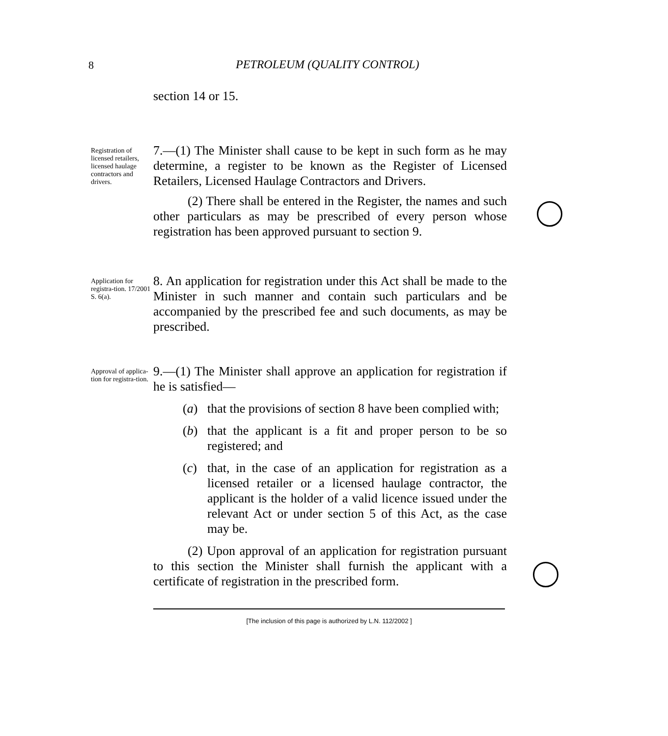8 PETROLEUM (QUALITY CONTROL)
section 14 or 15.
Registration of licensed retailers, licensed haulage contractors and drivers.
7.—(1) The Minister shall cause to be kept in such form as he may determine, a register to be known as the Register of Licensed Retailers, Licensed Haulage Contractors and Drivers.
(2) There shall be entered in the Register, the names and such other particulars as may be prescribed of every person whose registration has been approved pursuant to section 9.
Application for registra-tion. 17/2001 S. 6(a).
8. An application for registration under this Act shall be made to the Minister in such manner and contain such particulars and be accompanied by the prescribed fee and such documents, as may be prescribed.
Approval of applica-tion for registra-tion.
9.—(1) The Minister shall approve an application for registration if he is satisfied—
(a) that the provisions of section 8 have been complied with;
(b) that the applicant is a fit and proper person to be so registered; and
(c) that, in the case of an application for registration as a licensed retailer or a licensed haulage contractor, the applicant is the holder of a valid licence issued under the relevant Act or under section 5 of this Act, as the case may be.
(2) Upon approval of an application for registration pursuant to this section the Minister shall furnish the applicant with a certificate of registration in the prescribed form.
[The inclusion of this page is authorized by L.N. 112/2002 ]